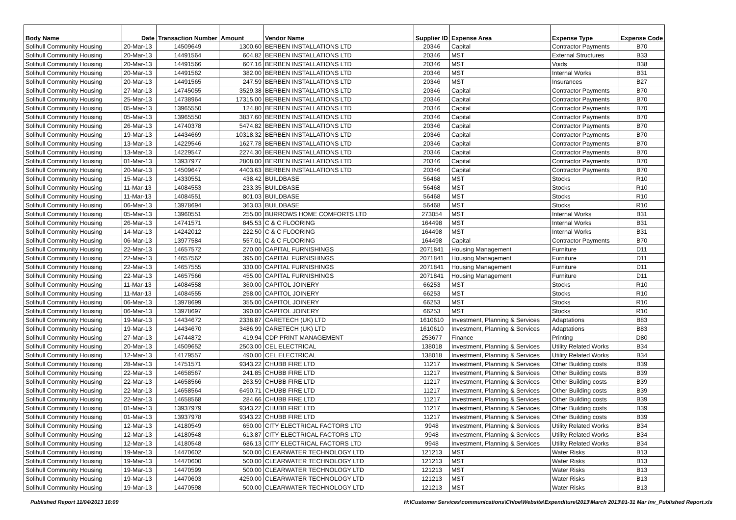| Body Name | Date | Transaction Number | Amount | Vendor Name | Supplier ID | Expense Area | Expense Type | Expense Code |
| --- | --- | --- | --- | --- | --- | --- | --- | --- |
| Solihull Community Housing | 20-Mar-13 | 14509649 | 1300.60 | BERBEN INSTALLATIONS LTD | 20346 | Capital | Contractor Payments | B70 |
| Solihull Community Housing | 20-Mar-13 | 14491564 | 604.82 | BERBEN INSTALLATIONS LTD | 20346 | MST | External Structures | B33 |
| Solihull Community Housing | 20-Mar-13 | 14491566 | 607.16 | BERBEN INSTALLATIONS LTD | 20346 | MST | Voids | B38 |
| Solihull Community Housing | 20-Mar-13 | 14491562 | 382.00 | BERBEN INSTALLATIONS LTD | 20346 | MST | Internal Works | B31 |
| Solihull Community Housing | 20-Mar-13 | 14491565 | 247.59 | BERBEN INSTALLATIONS LTD | 20346 | MST | Insurances | B27 |
| Solihull Community Housing | 27-Mar-13 | 14745055 | 3529.38 | BERBEN INSTALLATIONS LTD | 20346 | Capital | Contractor Payments | B70 |
| Solihull Community Housing | 25-Mar-13 | 14738964 | 17315.00 | BERBEN INSTALLATIONS LTD | 20346 | Capital | Contractor Payments | B70 |
| Solihull Community Housing | 05-Mar-13 | 13965550 | 124.80 | BERBEN INSTALLATIONS LTD | 20346 | Capital | Contractor Payments | B70 |
| Solihull Community Housing | 05-Mar-13 | 13965550 | 3837.60 | BERBEN INSTALLATIONS LTD | 20346 | Capital | Contractor Payments | B70 |
| Solihull Community Housing | 26-Mar-13 | 14740378 | 5474.82 | BERBEN INSTALLATIONS LTD | 20346 | Capital | Contractor Payments | B70 |
| Solihull Community Housing | 19-Mar-13 | 14434669 | 10318.32 | BERBEN INSTALLATIONS LTD | 20346 | Capital | Contractor Payments | B70 |
| Solihull Community Housing | 13-Mar-13 | 14229546 | 1627.78 | BERBEN INSTALLATIONS LTD | 20346 | Capital | Contractor Payments | B70 |
| Solihull Community Housing | 13-Mar-13 | 14229547 | 2274.30 | BERBEN INSTALLATIONS LTD | 20346 | Capital | Contractor Payments | B70 |
| Solihull Community Housing | 01-Mar-13 | 13937977 | 2808.00 | BERBEN INSTALLATIONS LTD | 20346 | Capital | Contractor Payments | B70 |
| Solihull Community Housing | 20-Mar-13 | 14509647 | 4403.63 | BERBEN INSTALLATIONS LTD | 20346 | Capital | Contractor Payments | B70 |
| Solihull Community Housing | 15-Mar-13 | 14330551 | 438.42 | BUILDBASE | 56468 | MST | Stocks | R10 |
| Solihull Community Housing | 11-Mar-13 | 14084553 | 233.35 | BUILDBASE | 56468 | MST | Stocks | R10 |
| Solihull Community Housing | 11-Mar-13 | 14084551 | 801.03 | BUILDBASE | 56468 | MST | Stocks | R10 |
| Solihull Community Housing | 06-Mar-13 | 13978694 | 363.03 | BUILDBASE | 56468 | MST | Stocks | R10 |
| Solihull Community Housing | 05-Mar-13 | 13960551 | 255.00 | BURROWS HOME COMFORTS LTD | 273054 | MST | Internal Works | B31 |
| Solihull Community Housing | 26-Mar-13 | 14741571 | 845.53 | C & C FLOORING | 164498 | MST | Internal Works | B31 |
| Solihull Community Housing | 14-Mar-13 | 14242012 | 222.50 | C & C FLOORING | 164498 | MST | Internal Works | B31 |
| Solihull Community Housing | 06-Mar-13 | 13977584 | 557.01 | C & C FLOORING | 164498 | Capital | Contractor Payments | B70 |
| Solihull Community Housing | 22-Mar-13 | 14657572 | 270.00 | CAPITAL FURNISHINGS | 2071841 | Housing Management | Furniture | D11 |
| Solihull Community Housing | 22-Mar-13 | 14657562 | 395.00 | CAPITAL FURNISHINGS | 2071841 | Housing Management | Furniture | D11 |
| Solihull Community Housing | 22-Mar-13 | 14657555 | 330.00 | CAPITAL FURNISHINGS | 2071841 | Housing Management | Furniture | D11 |
| Solihull Community Housing | 22-Mar-13 | 14657566 | 455.00 | CAPITAL FURNISHINGS | 2071841 | Housing Management | Furniture | D11 |
| Solihull Community Housing | 11-Mar-13 | 14084558 | 360.00 | CAPITOL JOINERY | 66253 | MST | Stocks | R10 |
| Solihull Community Housing | 11-Mar-13 | 14084555 | 258.00 | CAPITOL JOINERY | 66253 | MST | Stocks | R10 |
| Solihull Community Housing | 06-Mar-13 | 13978699 | 355.00 | CAPITOL JOINERY | 66253 | MST | Stocks | R10 |
| Solihull Community Housing | 06-Mar-13 | 13978697 | 390.00 | CAPITOL JOINERY | 66253 | MST | Stocks | R10 |
| Solihull Community Housing | 19-Mar-13 | 14434672 | 2338.87 | CARETECH (UK) LTD | 1610610 | Investment, Planning & Services | Adaptations | B83 |
| Solihull Community Housing | 19-Mar-13 | 14434670 | 3486.99 | CARETECH (UK) LTD | 1610610 | Investment, Planning & Services | Adaptations | B83 |
| Solihull Community Housing | 27-Mar-13 | 14744872 | 419.94 | CDP PRINT MANAGEMENT | 253677 | Finance | Printing | D80 |
| Solihull Community Housing | 20-Mar-13 | 14509652 | 2503.00 | CEL ELECTRICAL | 138018 | Investment, Planning & Services | Utility Related Works | B34 |
| Solihull Community Housing | 12-Mar-13 | 14179557 | 490.00 | CEL ELECTRICAL | 138018 | Investment, Planning & Services | Utility Related Works | B34 |
| Solihull Community Housing | 28-Mar-13 | 14751571 | 9343.22 | CHUBB FIRE LTD | 11217 | Investment, Planning & Services | Other Building costs | B39 |
| Solihull Community Housing | 22-Mar-13 | 14658567 | 241.85 | CHUBB FIRE LTD | 11217 | Investment, Planning & Services | Other Building costs | B39 |
| Solihull Community Housing | 22-Mar-13 | 14658566 | 263.59 | CHUBB FIRE LTD | 11217 | Investment, Planning & Services | Other Building costs | B39 |
| Solihull Community Housing | 22-Mar-13 | 14658564 | 6490.71 | CHUBB FIRE LTD | 11217 | Investment, Planning & Services | Other Building costs | B39 |
| Solihull Community Housing | 22-Mar-13 | 14658568 | 284.66 | CHUBB FIRE LTD | 11217 | Investment, Planning & Services | Other Building costs | B39 |
| Solihull Community Housing | 01-Mar-13 | 13937979 | 9343.22 | CHUBB FIRE LTD | 11217 | Investment, Planning & Services | Other Building costs | B39 |
| Solihull Community Housing | 01-Mar-13 | 13937978 | 9343.22 | CHUBB FIRE LTD | 11217 | Investment, Planning & Services | Other Building costs | B39 |
| Solihull Community Housing | 12-Mar-13 | 14180549 | 650.00 | CITY ELECTRICAL FACTORS LTD | 9948 | Investment, Planning & Services | Utility Related Works | B34 |
| Solihull Community Housing | 12-Mar-13 | 14180548 | 613.87 | CITY ELECTRICAL FACTORS LTD | 9948 | Investment, Planning & Services | Utility Related Works | B34 |
| Solihull Community Housing | 12-Mar-13 | 14180548 | 686.13 | CITY ELECTRICAL FACTORS LTD | 9948 | Investment, Planning & Services | Utility Related Works | B34 |
| Solihull Community Housing | 19-Mar-13 | 14470602 | 500.00 | CLEARWATER TECHNOLOGY LTD | 121213 | MST | Water Risks | B13 |
| Solihull Community Housing | 19-Mar-13 | 14470600 | 500.00 | CLEARWATER TECHNOLOGY LTD | 121213 | MST | Water Risks | B13 |
| Solihull Community Housing | 19-Mar-13 | 14470599 | 500.00 | CLEARWATER TECHNOLOGY LTD | 121213 | MST | Water Risks | B13 |
| Solihull Community Housing | 19-Mar-13 | 14470603 | 4250.00 | CLEARWATER TECHNOLOGY LTD | 121213 | MST | Water Risks | B13 |
| Solihull Community Housing | 19-Mar-13 | 14470598 | 500.00 | CLEARWATER TECHNOLOGY LTD | 121213 | MST | Water Risks | B13 |
Published Report 11/04/2013 16:09
H:\Customer Services\communications\Chloe\Website\Expenditure\2013\March 2013\01-31 Mar Inv_Published Report.xls